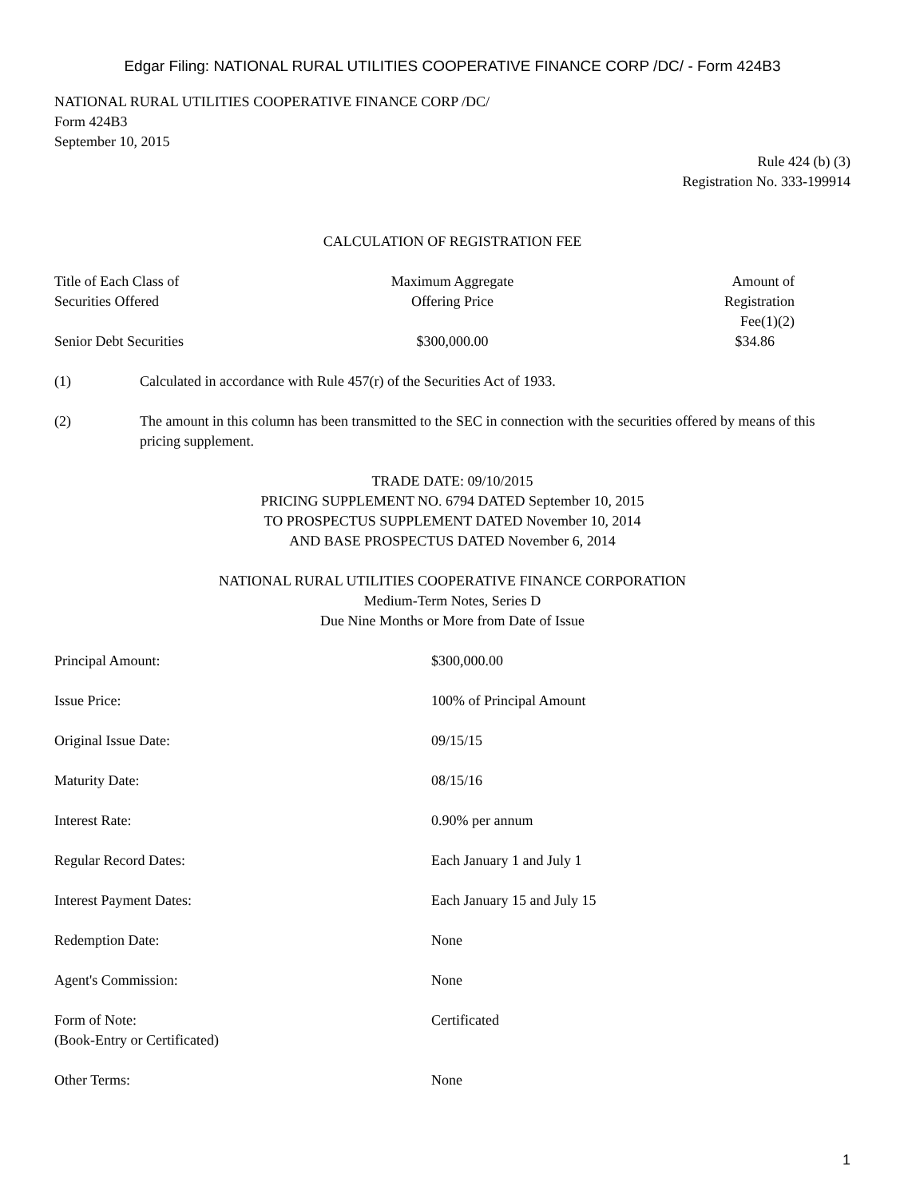Edgar Filing: NATIONAL RURAL UTILITIES COOPERATIVE FINANCE CORP /DC/ - Form 424B3
NATIONAL RURAL UTILITIES COOPERATIVE FINANCE CORP /DC/
Form 424B3
September 10, 2015
Rule 424 (b) (3)
Registration No. 333-199914
CALCULATION OF REGISTRATION FEE
| Title of Each Class of Securities Offered | Maximum Aggregate Offering Price | Amount of Registration Fee(1)(2) |
| --- | --- | --- |
| Senior Debt Securities | $300,000.00 | $34.86 |
| (1) | Calculated in accordance with Rule 457(r) of the Securities Act of 1933. |
| (2) | The amount in this column has been transmitted to the SEC in connection with the securities offered by means of this pricing supplement. |
TRADE DATE: 09/10/2015
PRICING SUPPLEMENT NO. 6794 DATED September 10, 2015
TO PROSPECTUS SUPPLEMENT DATED November 10, 2014
AND BASE PROSPECTUS DATED November 6, 2014
NATIONAL RURAL UTILITIES COOPERATIVE FINANCE CORPORATION
Medium-Term Notes, Series D
Due Nine Months or More from Date of Issue
| Principal Amount: | $300,000.00 |
| Issue Price: | 100% of Principal Amount |
| Original Issue Date: | 09/15/15 |
| Maturity Date: | 08/15/16 |
| Interest Rate: | 0.90% per annum |
| Regular Record Dates: | Each January 1 and July 1 |
| Interest Payment Dates: | Each January 15 and July 15 |
| Redemption Date: | None |
| Agent's Commission: | None |
| Form of Note: (Book-Entry or Certificated) | Certificated |
| Other Terms: | None |
1